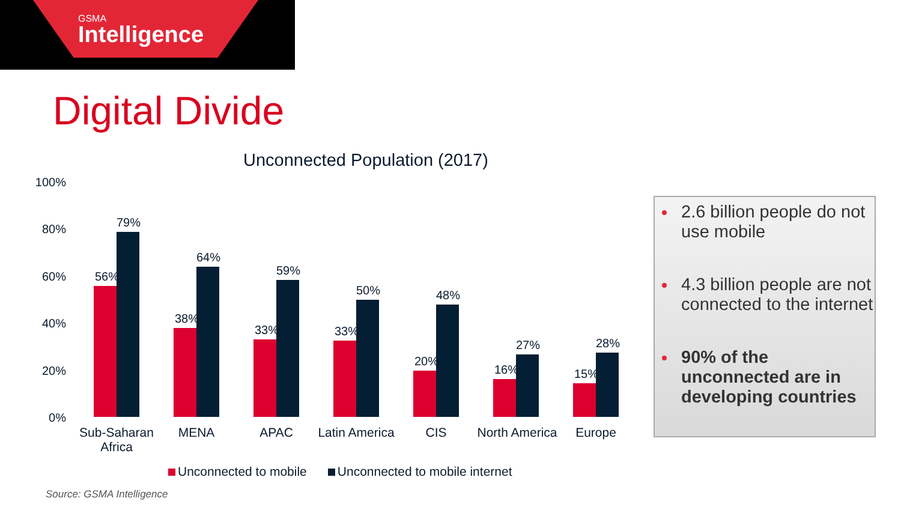GSMA
Intelligence
Digital Divide
Unconnected Population (2017)
100%
80%
60%
40%
20%
0%
56%
79%
38%
64%
33%
59%
33%
50%
20%
48%
16%
27%
15%
28%
Sub-Saharan Africa
MENA APAC
Latin America
CIS
North America
Europe
Unconnected to mobile Unconnected to mobile internet
Source: GSMA Intelligence
2.6 billion people do not use mobile
4.3 billion people are not connected to the internet
90% of the unconnected are in developing countries